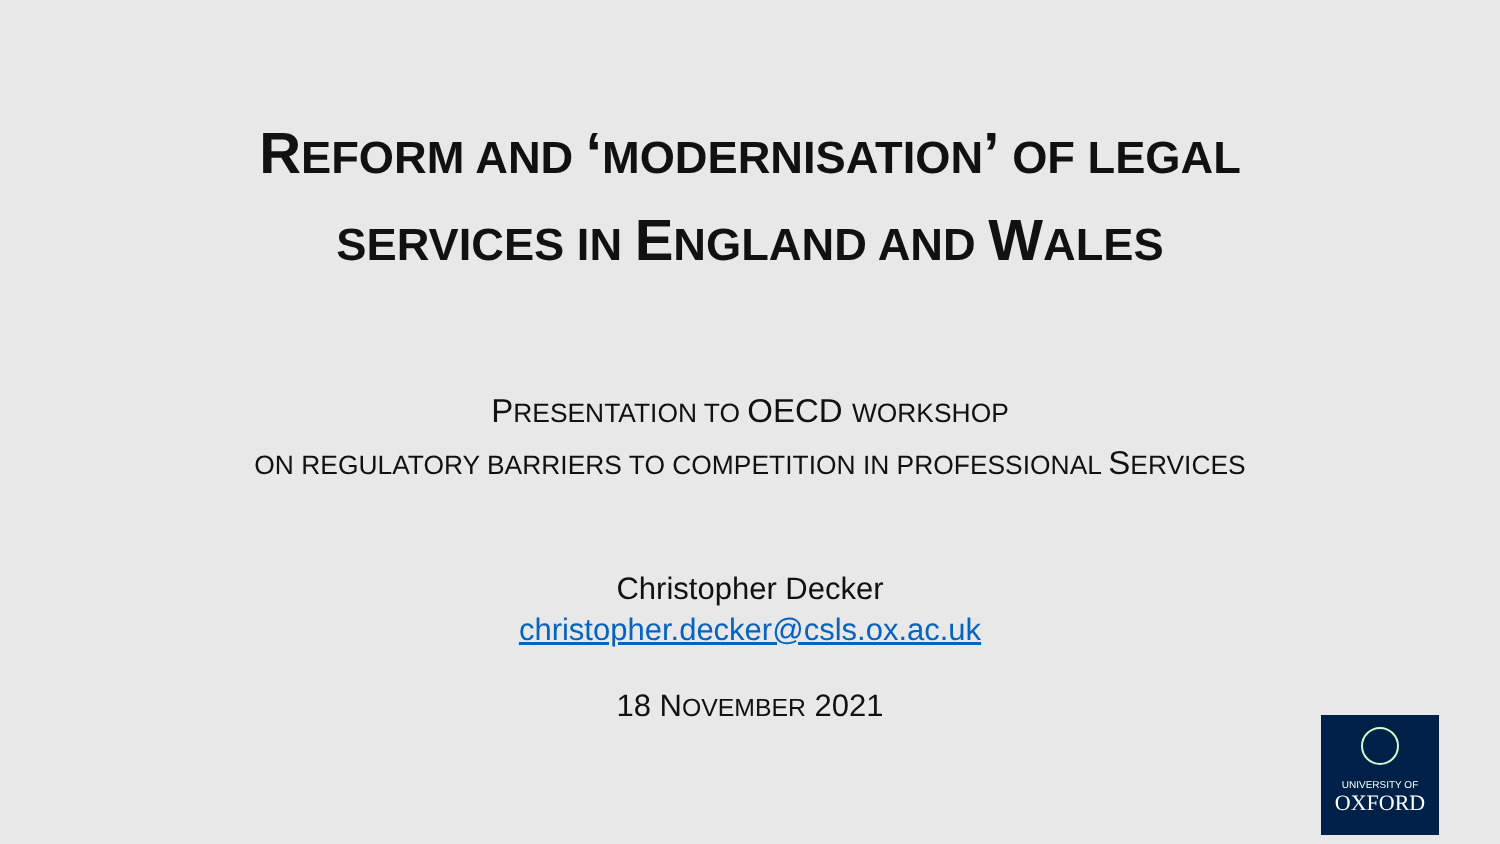REFORM AND ‘MODERNISATION’ OF LEGAL
SERVICES IN ENGLAND AND WALES
PRESENTATION TO OECD WORKSHOP
ON REGULATORY BARRIERS TO COMPETITION IN PROFESSIONAL SERVICES
Christopher Decker
christopher.decker@csls.ox.ac.uk
18 NOVEMBER 2021
UNIVERSITY OF
OXFORD